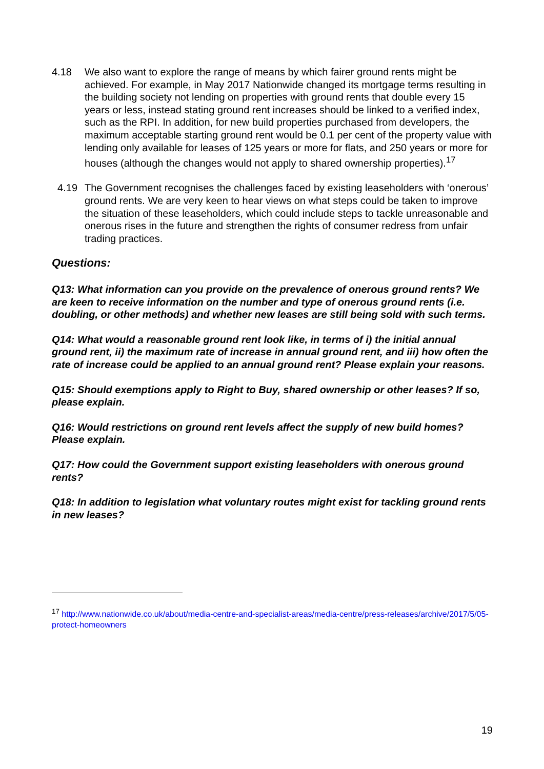4.18 We also want to explore the range of means by which fairer ground rents might be achieved. For example, in May 2017 Nationwide changed its mortgage terms resulting in the building society not lending on properties with ground rents that double every 15 years or less, instead stating ground rent increases should be linked to a verified index, such as the RPI. In addition, for new build properties purchased from developers, the maximum acceptable starting ground rent would be 0.1 per cent of the property value with lending only available for leases of 125 years or more for flats, and 250 years or more for houses (although the changes would not apply to shared ownership properties).<sup>17</sup>
4.19 The Government recognises the challenges faced by existing leaseholders with ‘onerous’ ground rents. We are very keen to hear views on what steps could be taken to improve the situation of these leaseholders, which could include steps to tackle unreasonable and onerous rises in the future and strengthen the rights of consumer redress from unfair trading practices.
Questions:
Q13: What information can you provide on the prevalence of onerous ground rents? We are keen to receive information on the number and type of onerous ground rents (i.e. doubling, or other methods) and whether new leases are still being sold with such terms.
Q14: What would a reasonable ground rent look like, in terms of i) the initial annual ground rent, ii) the maximum rate of increase in annual ground rent, and iii) how often the rate of increase could be applied to an annual ground rent? Please explain your reasons.
Q15: Should exemptions apply to Right to Buy, shared ownership or other leases? If so, please explain.
Q16: Would restrictions on ground rent levels affect the supply of new build homes? Please explain.
Q17: How could the Government support existing leaseholders with onerous ground rents?
Q18: In addition to legislation what voluntary routes might exist for tackling ground rents in new leases?
<sup>17</sup> http://www.nationwide.co.uk/about/media-centre-and-specialist-areas/media-centre/press-releases/archive/2017/5/05-protect-homeowners
19